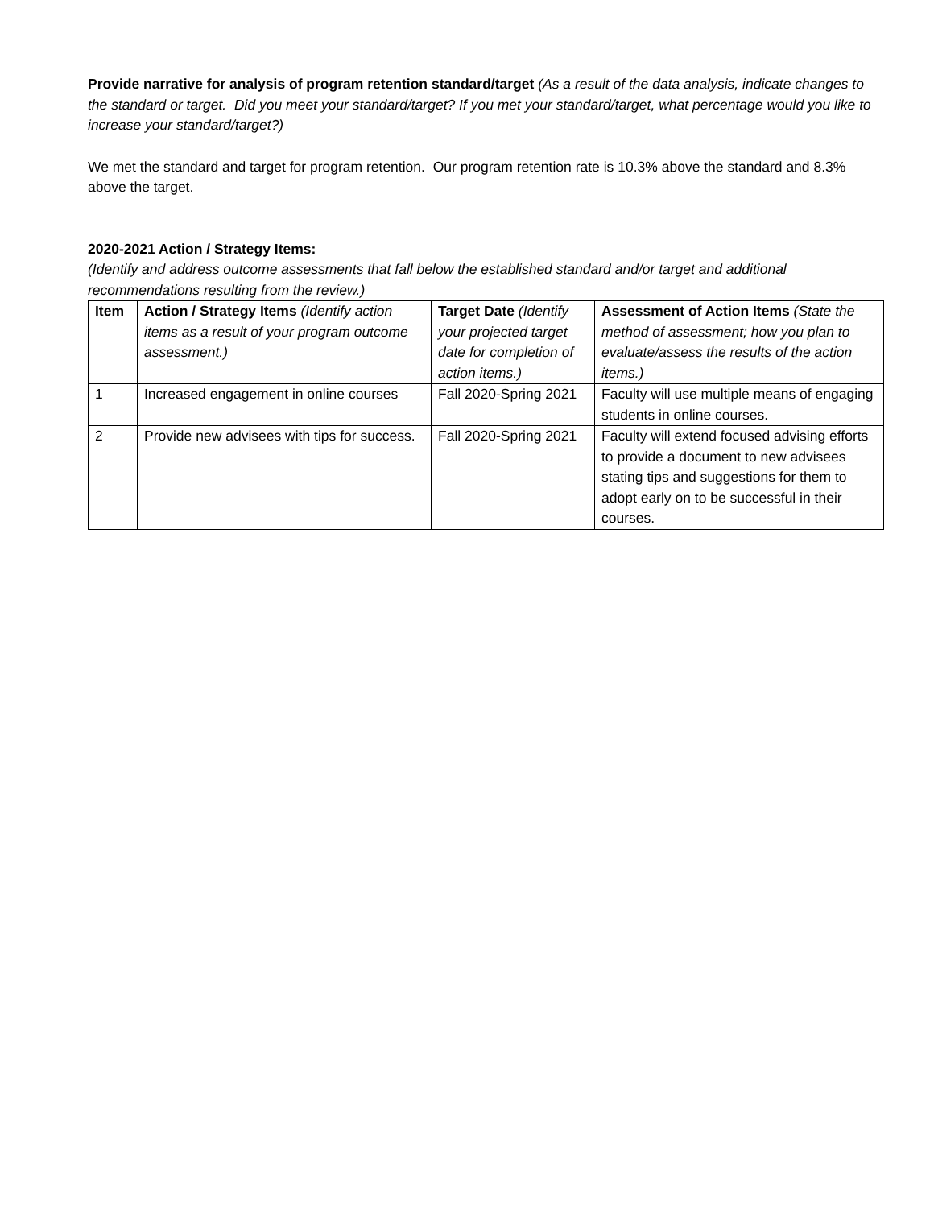Provide narrative for analysis of program retention standard/target (As a result of the data analysis, indicate changes to the standard or target. Did you meet your standard/target? If you met your standard/target, what percentage would you like to increase your standard/target?)
We met the standard and target for program retention. Our program retention rate is 10.3% above the standard and 8.3% above the target.
2020-2021 Action / Strategy Items:
(Identify and address outcome assessments that fall below the established standard and/or target and additional recommendations resulting from the review.)
| Item | Action / Strategy Items (Identify action items as a result of your program outcome assessment.) | Target Date (Identify your projected target date for completion of action items.) | Assessment of Action Items (State the method of assessment; how you plan to evaluate/assess the results of the action items.) |
| --- | --- | --- | --- |
| 1 | Increased engagement in online courses | Fall 2020-Spring 2021 | Faculty will use multiple means of engaging students in online courses. |
| 2 | Provide new advisees with tips for success. | Fall 2020-Spring 2021 | Faculty will extend focused advising efforts to provide a document to new advisees stating tips and suggestions for them to adopt early on to be successful in their courses. |